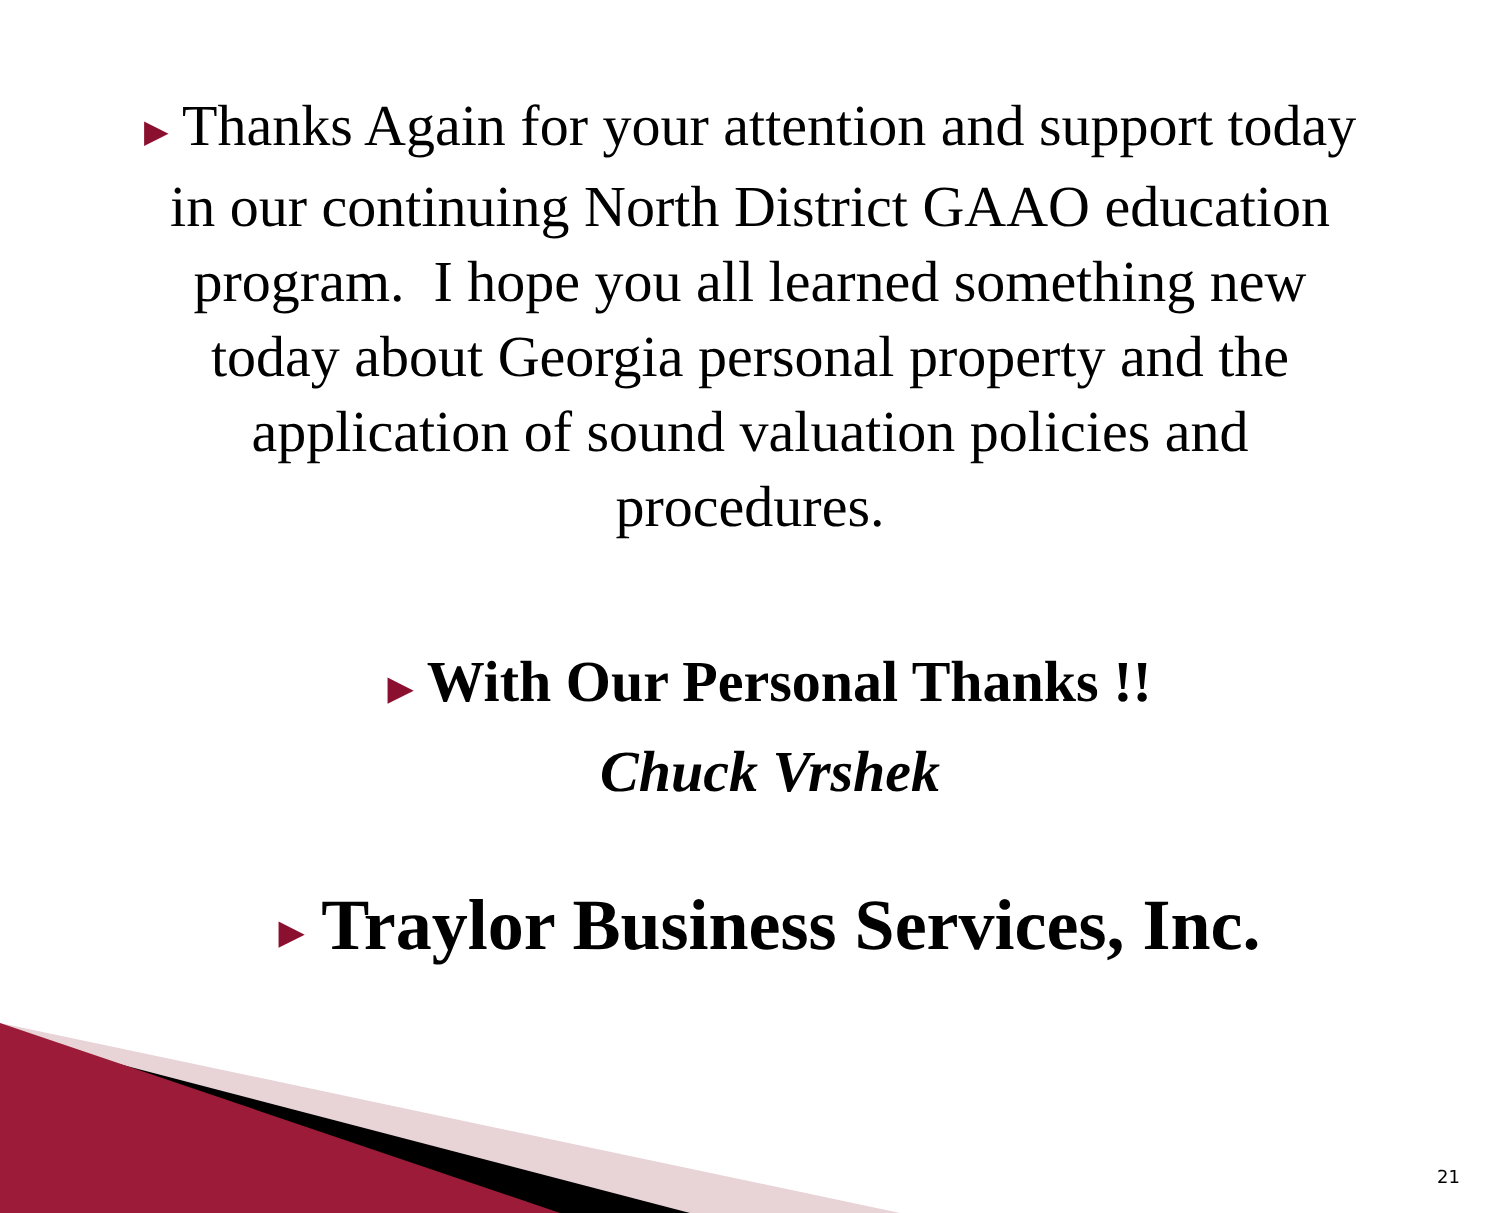▶ Thanks Again for your attention and support today in our continuing North District GAAO education program. I hope you all learned something new today about Georgia personal property and the application of sound valuation policies and procedures.
▶ With Our Personal Thanks !!
Chuck Vrshek
▶ Traylor Business Services, Inc.
21